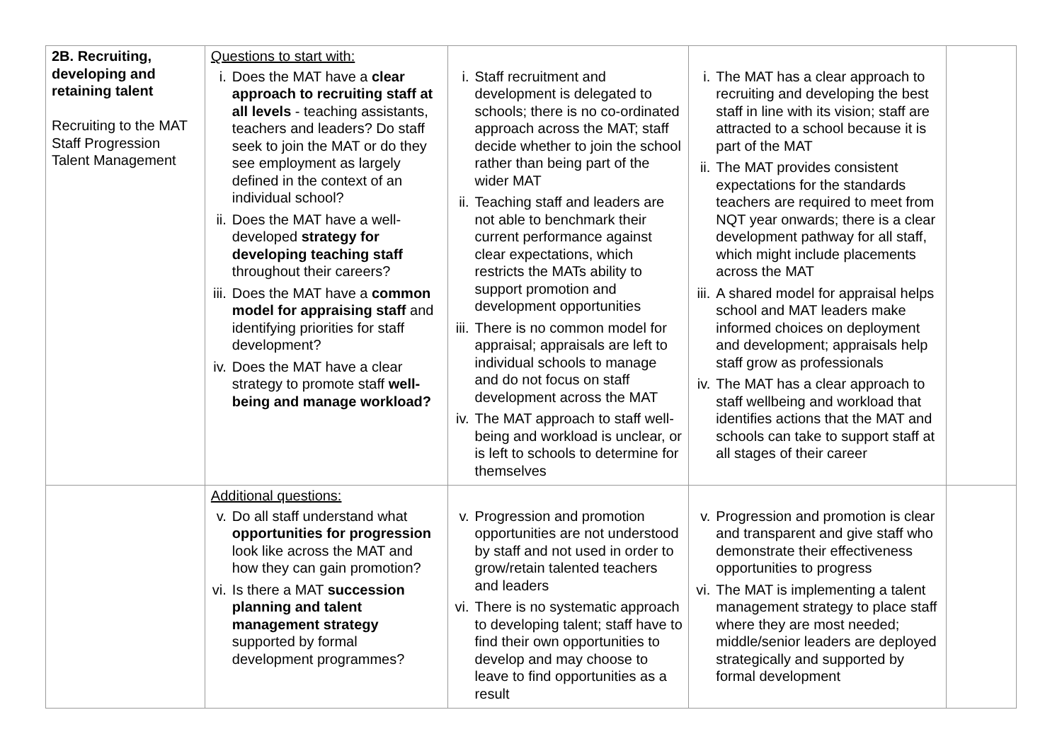| 2B. Recruiting, developing and retaining talent Recruiting to the MAT Staff Progression Talent Management | Questions to start with: i. Does the MAT have a clear approach to recruiting staff at all levels - teaching assistants, teachers and leaders? Do staff seek to join the MAT or do they see employment as largely defined in the context of an individual school? ii. Does the MAT have a well-developed strategy for developing teaching staff throughout their careers? iii. Does the MAT have a common model for appraising staff and identifying priorities for staff development? iv. Does the MAT have a clear strategy to promote staff well-being and manage workload? | i. Staff recruitment and development is delegated to schools; there is no co-ordinated approach across the MAT; staff decide whether to join the school rather than being part of the wider MAT ii. Teaching staff and leaders are not able to benchmark their current performance against clear expectations, which restricts the MATs ability to support promotion and development opportunities iii. There is no common model for appraisal; appraisals are left to individual schools to manage and do not focus on staff development across the MAT iv. The MAT approach to staff well-being and workload is unclear, or is left to schools to determine for themselves | i. The MAT has a clear approach to recruiting and developing the best staff in line with its vision; staff are attracted to a school because it is part of the MAT ii. The MAT provides consistent expectations for the standards teachers are required to meet from NQT year onwards; there is a clear development pathway for all staff, which might include placements across the MAT iii. A shared model for appraisal helps school and MAT leaders make informed choices on deployment and development; appraisals help staff grow as professionals iv. The MAT has a clear approach to staff wellbeing and workload that identifies actions that the MAT and schools can take to support staff at all stages of their career | |
| | Additional questions: v. Do all staff understand what opportunities for progression look like across the MAT and how they can gain promotion? vi. Is there a MAT succession planning and talent management strategy supported by formal development programmes? | v. Progression and promotion opportunities are not understood by staff and not used in order to grow/retain talented teachers and leaders vi. There is no systematic approach to developing talent; staff have to find their own opportunities to develop and may choose to leave to find opportunities as a result | v. Progression and promotion is clear and transparent and give staff who demonstrate their effectiveness opportunities to progress vi. The MAT is implementing a talent management strategy to place staff where they are most needed; middle/senior leaders are deployed strategically and supported by formal development | |